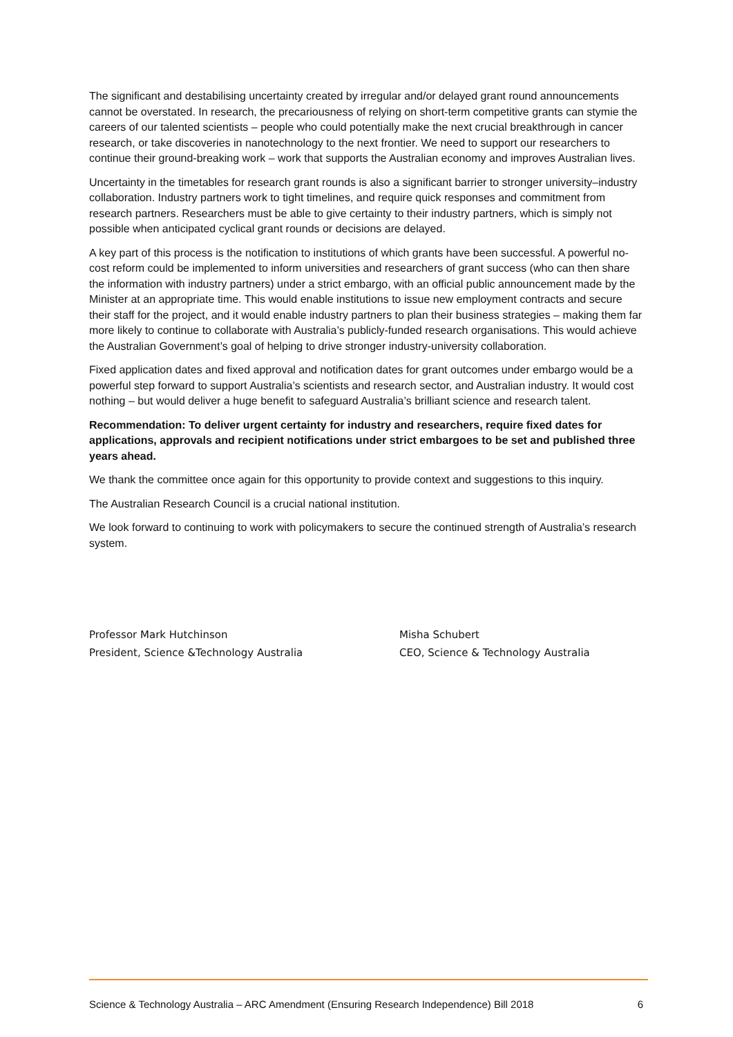The significant and destabilising uncertainty created by irregular and/or delayed grant round announcements cannot be overstated. In research, the precariousness of relying on short-term competitive grants can stymie the careers of our talented scientists – people who could potentially make the next crucial breakthrough in cancer research, or take discoveries in nanotechnology to the next frontier. We need to support our researchers to continue their ground-breaking work – work that supports the Australian economy and improves Australian lives.
Uncertainty in the timetables for research grant rounds is also a significant barrier to stronger university–industry collaboration. Industry partners work to tight timelines, and require quick responses and commitment from research partners. Researchers must be able to give certainty to their industry partners, which is simply not possible when anticipated cyclical grant rounds or decisions are delayed.
A key part of this process is the notification to institutions of which grants have been successful. A powerful no-cost reform could be implemented to inform universities and researchers of grant success (who can then share the information with industry partners) under a strict embargo, with an official public announcement made by the Minister at an appropriate time. This would enable institutions to issue new employment contracts and secure their staff for the project, and it would enable industry partners to plan their business strategies – making them far more likely to continue to collaborate with Australia’s publicly-funded research organisations. This would achieve the Australian Government’s goal of helping to drive stronger industry-university collaboration.
Fixed application dates and fixed approval and notification dates for grant outcomes under embargo would be a powerful step forward to support Australia’s scientists and research sector, and Australian industry. It would cost nothing – but would deliver a huge benefit to safeguard Australia’s brilliant science and research talent.
Recommendation: To deliver urgent certainty for industry and researchers, require fixed dates for applications, approvals and recipient notifications under strict embargoes to be set and published three years ahead.
We thank the committee once again for this opportunity to provide context and suggestions to this inquiry.
The Australian Research Council is a crucial national institution.
We look forward to continuing to work with policymakers to secure the continued strength of Australia’s research system.
Professor Mark Hutchinson
President, Science &Technology Australia
Misha Schubert
CEO, Science & Technology Australia
Science & Technology Australia – ARC Amendment (Ensuring Research Independence) Bill 2018 6